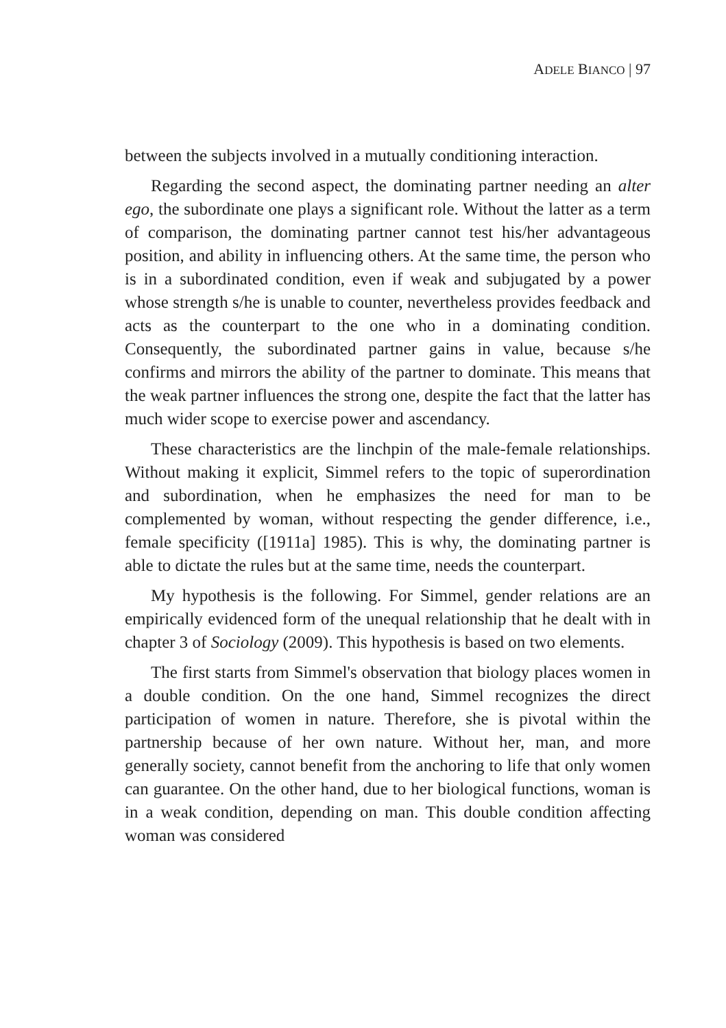ADELE BIANCO | 97
between the subjects involved in a mutually conditioning interaction.
Regarding the second aspect, the dominating partner needing an alter ego, the subordinate one plays a significant role. Without the latter as a term of comparison, the dominating partner cannot test his/her advantageous position, and ability in influencing others. At the same time, the person who is in a subordinated condition, even if weak and subjugated by a power whose strength s/he is unable to counter, nevertheless provides feedback and acts as the counterpart to the one who in a dominating condition. Consequently, the subordinated partner gains in value, because s/he confirms and mirrors the ability of the partner to dominate. This means that the weak partner influences the strong one, despite the fact that the latter has much wider scope to exercise power and ascendancy.
These characteristics are the linchpin of the male-female relationships. Without making it explicit, Simmel refers to the topic of superordination and subordination, when he emphasizes the need for man to be complemented by woman, without respecting the gender difference, i.e., female specificity ([1911a] 1985). This is why, the dominating partner is able to dictate the rules but at the same time, needs the counterpart.
My hypothesis is the following. For Simmel, gender relations are an empirically evidenced form of the unequal relationship that he dealt with in chapter 3 of Sociology (2009). This hypothesis is based on two elements.
The first starts from Simmel's observation that biology places women in a double condition. On the one hand, Simmel recognizes the direct participation of women in nature. Therefore, she is pivotal within the partnership because of her own nature. Without her, man, and more generally society, cannot benefit from the anchoring to life that only women can guarantee. On the other hand, due to her biological functions, woman is in a weak condition, depending on man. This double condition affecting woman was considered